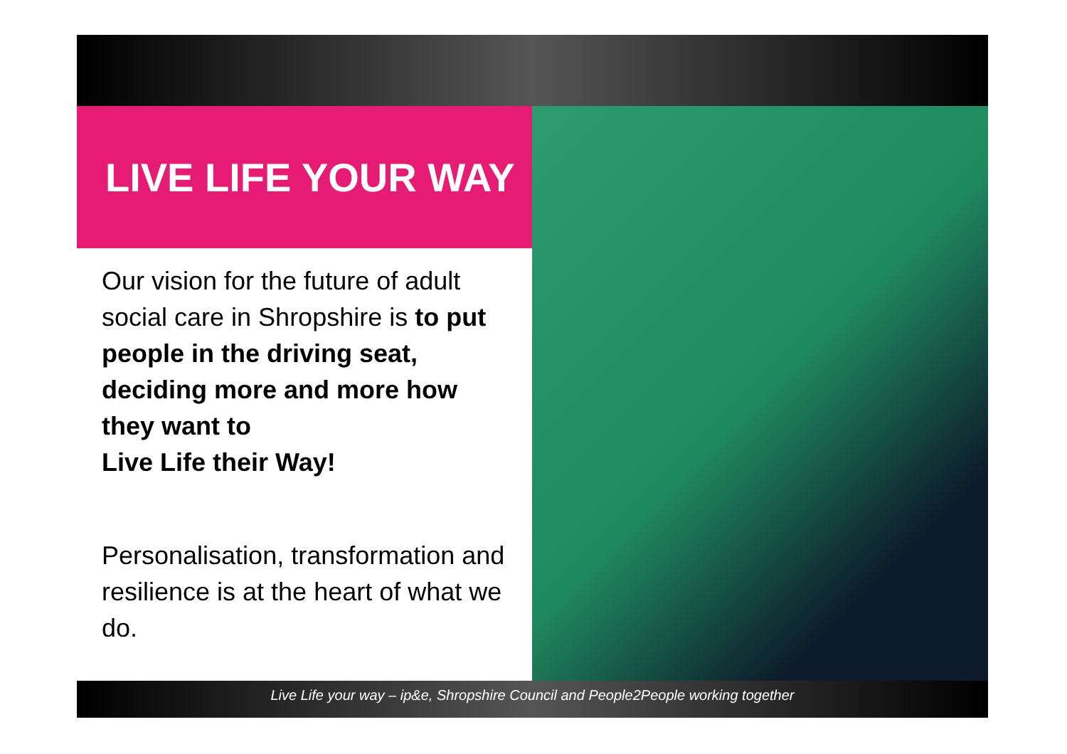LIVE LIFE YOUR WAY
Our vision for the future of adult social care in Shropshire is to put people in the driving seat, deciding more and more how they want to
Live Life their Way!
Personalisation, transformation and resilience is at the heart of what we do.
Live Life your way – ip&e, Shropshire Council and People2People working together